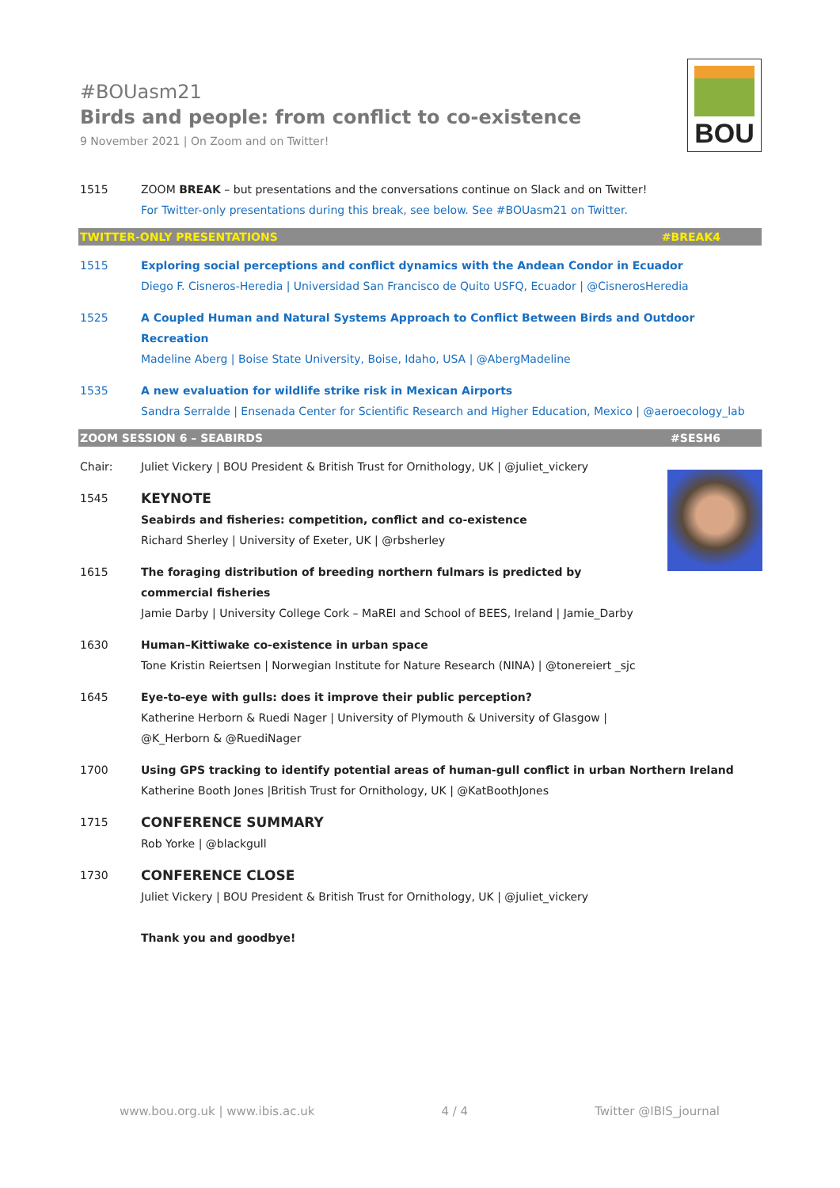#BOUasm21
Birds and people: from conflict to co-existence
9 November 2021 | On Zoom and on Twitter!
BOU
1515 ZOOM BREAK – but presentations and the conversations continue on Slack and on Twitter!
For Twitter-only presentations during this break, see below. See #BOUasm21 on Twitter.
TWITTER-ONLY PRESENTATIONS #BREAK4
1515 Exploring social perceptions and conflict dynamics with the Andean Condor in Ecuador
Diego F. Cisneros-Heredia | Universidad San Francisco de Quito USFQ, Ecuador | @CisnerosHeredia
1525 A Coupled Human and Natural Systems Approach to Conflict Between Birds and Outdoor Recreation
Madeline Aberg | Boise State University, Boise, Idaho, USA | @AbergMadeline
1535 A new evaluation for wildlife strike risk in Mexican Airports
Sandra Serralde | Ensenada Center for Scientific Research and Higher Education, Mexico | @aeroecology_lab
ZOOM SESSION 6 – SEABIRDS #SESH6
Chair: Juliet Vickery | BOU President & British Trust for Ornithology, UK | @juliet_vickery
1545
KEYNOTE
Seabirds and fisheries: competition, conflict and co-existence
Richard Sherley | University of Exeter, UK | @rbsherley
1615 The foraging distribution of breeding northern fulmars is predicted by commercial fisheries
Jamie Darby | University College Cork – MaREI and School of BEES, Ireland | Jamie_Darby
1630 Human–Kittiwake co-existence in urban space
Tone Kristin Reiertsen | Norwegian Institute for Nature Research (NINA) | @tonereiert _sjc
1645 Eye-to-eye with gulls: does it improve their public perception?
Katherine Herborn & Ruedi Nager | University of Plymouth & University of Glasgow |
@K_Herborn & @RuediNager
1700 Using GPS tracking to identify potential areas of human-gull conflict in urban Northern Ireland
Katherine Booth Jones |British Trust for Ornithology, UK | @KatBoothJones
1715
CONFERENCE SUMMARY
Rob Yorke | @blackgull
1730
CONFERENCE CLOSE
Juliet Vickery | BOU President & British Trust for Ornithology, UK | @juliet_vickery
Thank you and goodbye!
www.bou.org.uk | www.ibis.ac.uk 4 / 4 Twitter @IBIS_journal